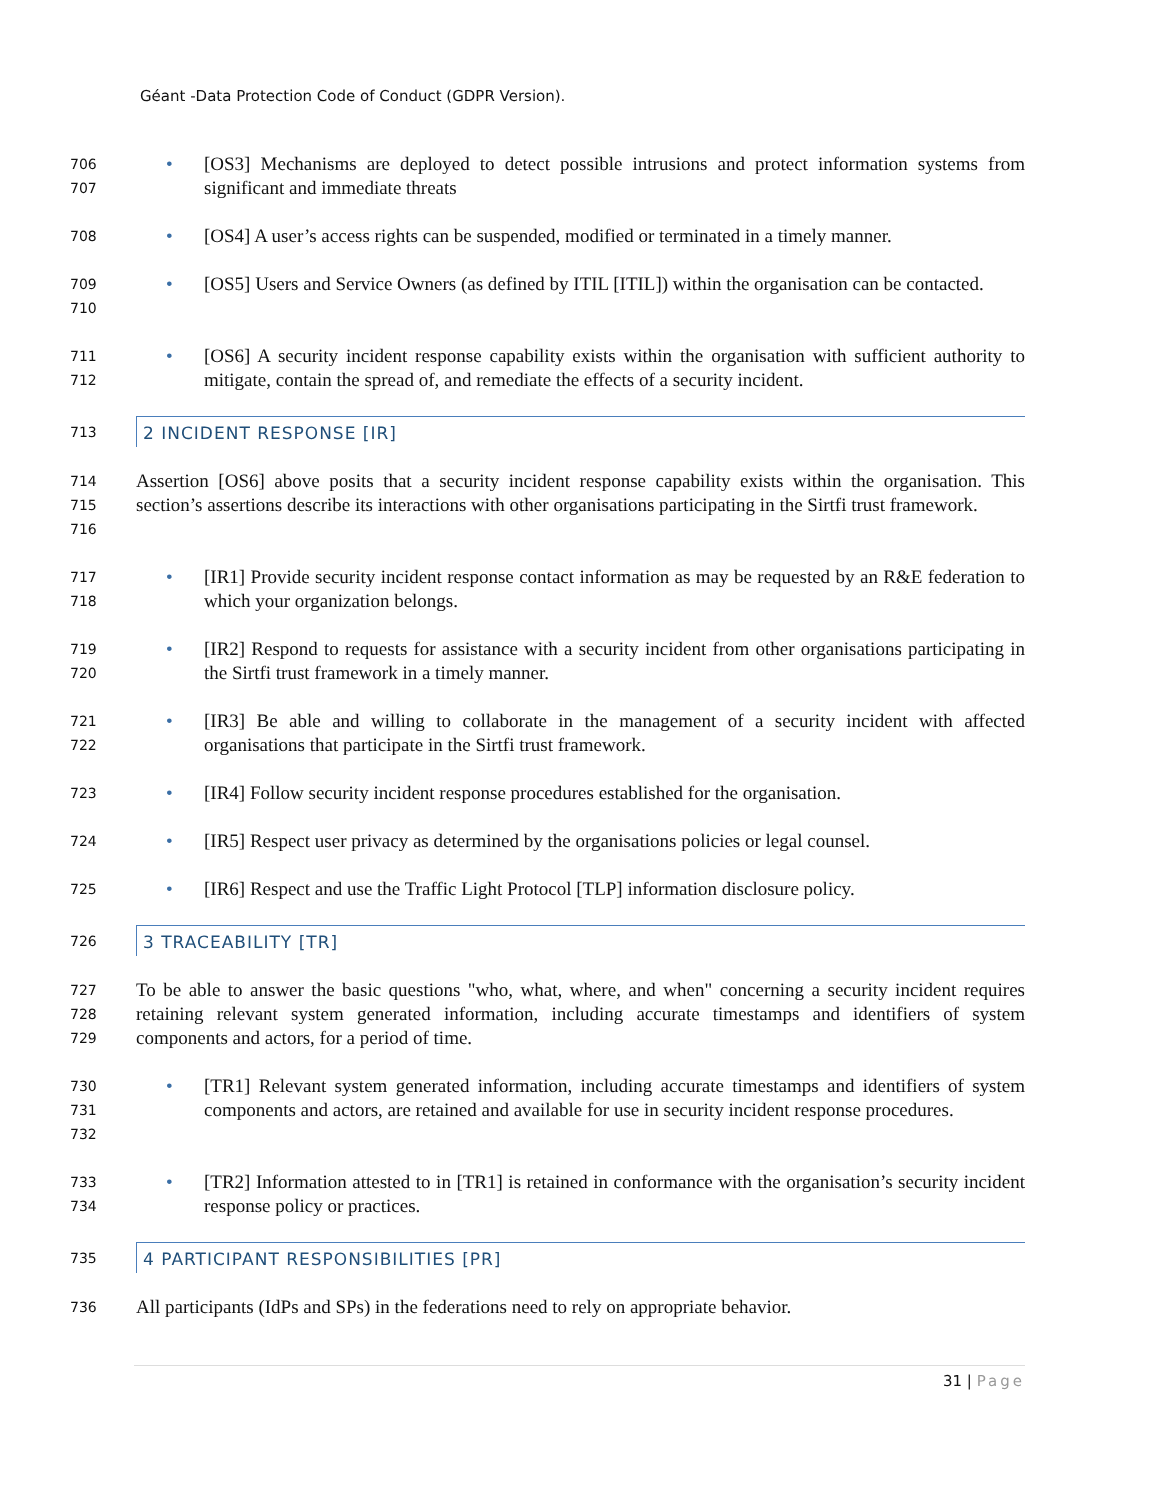Géant -Data Protection Code of Conduct (GDPR Version).
706
707
• [OS3] Mechanisms are deployed to detect possible intrusions and protect information systems from significant and immediate threats
708
• [OS4] A user’s access rights can be suspended, modified or terminated in a timely manner.
709
710
• [OS5] Users and Service Owners (as defined by ITIL [ITIL]) within the organisation can be contacted.
711
712
• [OS6] A security incident response capability exists within the organisation with sufficient authority to mitigate, contain the spread of, and remediate the effects of a security incident.
713
2 INCIDENT RESPONSE [IR]
714
715
716
Assertion [OS6] above posits that a security incident response capability exists within the organisation. This section’s assertions describe its interactions with other organisations participating in the Sirtfi trust framework.
717
718
• [IR1] Provide security incident response contact information as may be requested by an R&E federation to which your organization belongs.
719
720
• [IR2] Respond to requests for assistance with a security incident from other organisations participating in the Sirtfi trust framework in a timely manner.
721
722
• [IR3] Be able and willing to collaborate in the management of a security incident with affected organisations that participate in the Sirtfi trust framework.
723
• [IR4] Follow security incident response procedures established for the organisation.
724
• [IR5] Respect user privacy as determined by the organisations policies or legal counsel.
725
• [IR6] Respect and use the Traffic Light Protocol [TLP] information disclosure policy.
726
3 TRACEABILITY [TR]
727
728
729
To be able to answer the basic questions "who, what, where, and when" concerning a security incident requires retaining relevant system generated information, including accurate timestamps and identifiers of system components and actors, for a period of time.
730
731
732
• [TR1] Relevant system generated information, including accurate timestamps and identifiers of system components and actors, are retained and available for use in security incident response procedures.
733
734
• [TR2] Information attested to in [TR1] is retained in conformance with the organisation’s security incident response policy or practices.
735
4 PARTICIPANT RESPONSIBILITIES [PR]
736
All participants (IdPs and SPs) in the federations need to rely on appropriate behavior.
31 | Page